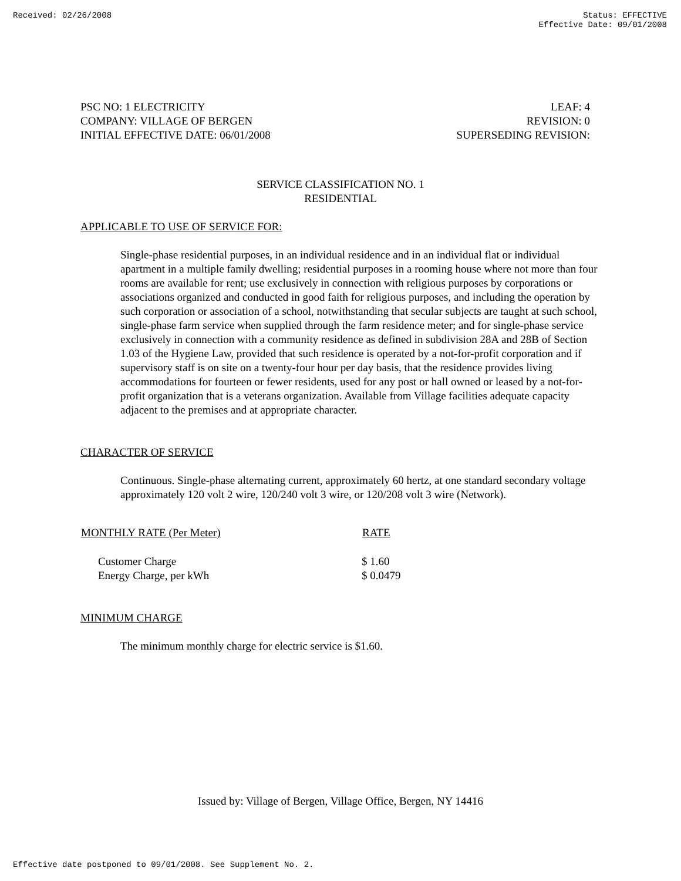Received: 02/26/2008 Status: EFFECTIVE
Effective Date: 09/01/2008
PSC NO: 1 ELECTRICITY
COMPANY: VILLAGE OF BERGEN
INITIAL EFFECTIVE DATE: 06/01/2008
LEAF: 4
REVISION: 0
SUPERSEDING REVISION:
SERVICE CLASSIFICATION NO. 1
RESIDENTIAL
APPLICABLE TO USE OF SERVICE FOR:
Single-phase residential purposes, in an individual residence and in an individual flat or individual apartment in a multiple family dwelling; residential purposes in a rooming house where not more than four rooms are available for rent; use exclusively in connection with religious purposes by corporations or associations organized and conducted in good faith for religious purposes, and including the operation by such corporation or association of a school, notwithstanding that secular subjects are taught at such school, single-phase farm service when supplied through the farm residence meter; and for single-phase service exclusively in connection with a community residence as defined in subdivision 28A and 28B of Section 1.03 of the Hygiene Law, provided that such residence is operated by a not-for-profit corporation and if supervisory staff is on site on a twenty-four hour per day basis, that the residence provides living accommodations for fourteen or fewer residents, used for any post or hall owned or leased by a not-for-profit organization that is a veterans organization. Available from Village facilities adequate capacity adjacent to the premises and at appropriate character.
CHARACTER OF SERVICE
Continuous. Single-phase alternating current, approximately 60 hertz, at one standard secondary voltage approximately 120 volt 2 wire, 120/240 volt 3 wire, or 120/208 volt 3 wire (Network).
| MONTHLY RATE (Per Meter) | RATE |
| --- | --- |
| Customer Charge | $ 1.60 |
| Energy Charge, per kWh | $ 0.0479 |
MINIMUM CHARGE
The minimum monthly charge for electric service is $1.60.
Issued by: Village of Bergen, Village Office, Bergen, NY 14416
Effective date postponed to 09/01/2008. See Supplement No. 2.